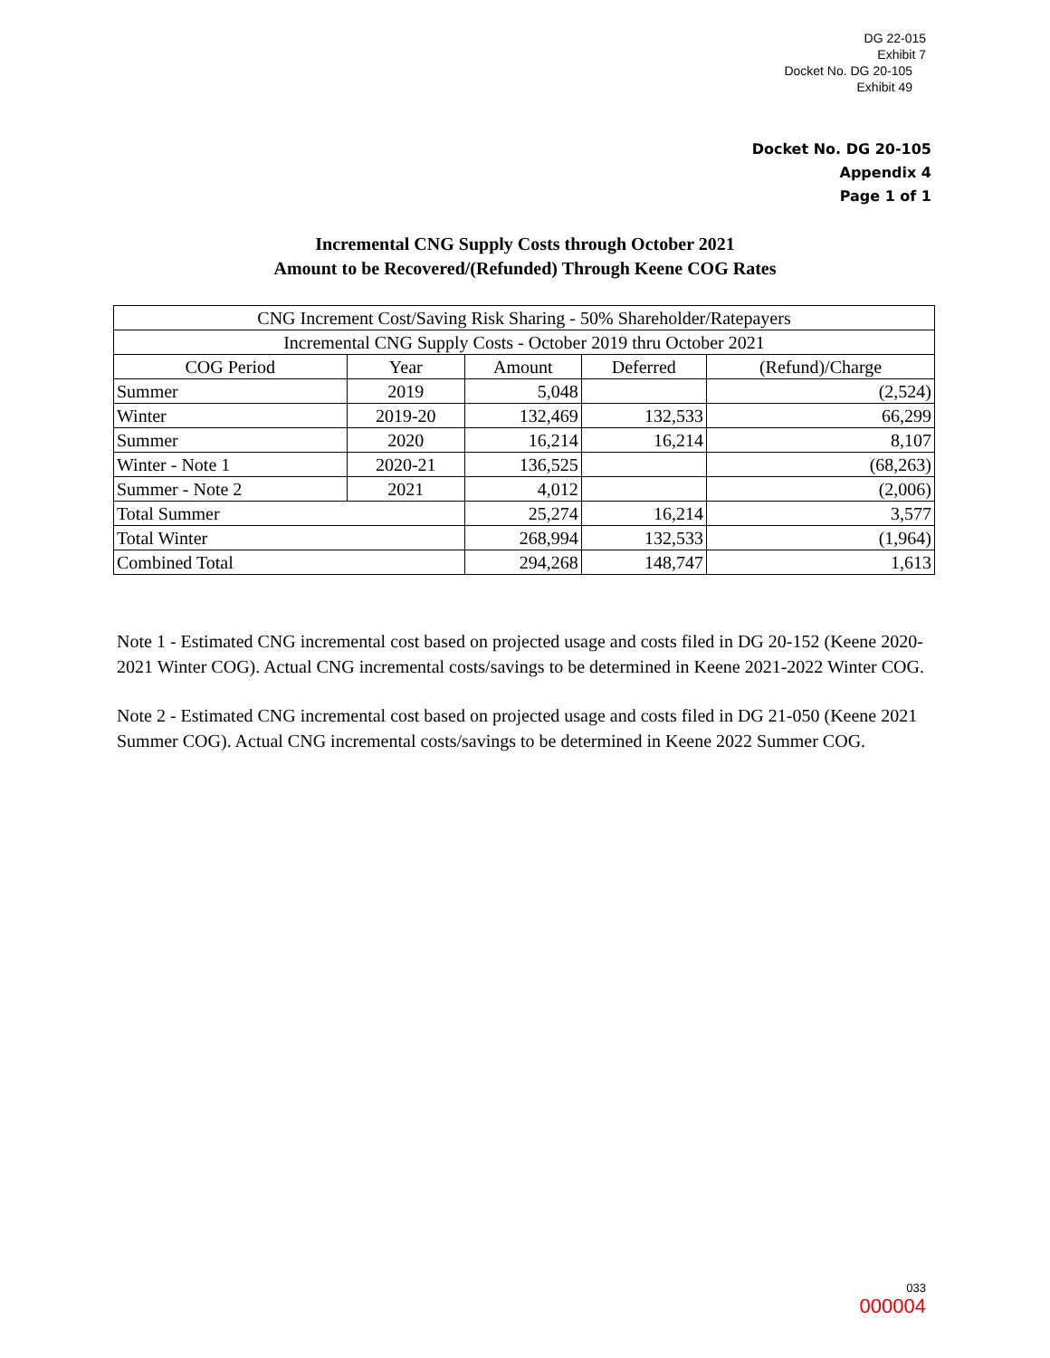DG 22-015
Exhibit 7
Docket No. DG 20-105
Exhibit 49
Docket No. DG 20-105
Appendix 4
Page 1 of 1
Incremental CNG Supply Costs through October 2021
Amount to be Recovered/(Refunded) Through Keene COG Rates
| CNG Increment Cost/Saving Risk Sharing - 50% Shareholder/Ratepayers | | | | |
| --- | --- | --- | --- | --- |
| Incremental CNG Supply Costs - October 2019 thru October 2021 | | | | |
| COG Period | Year | Amount | Deferred | (Refund)/Charge |
| Summer | 2019 | 5,048 | | (2,524) |
| Winter | 2019-20 | 132,469 | 132,533 | 66,299 |
| Summer | 2020 | 16,214 | 16,214 | 8,107 |
| Winter - Note 1 | 2020-21 | 136,525 | | (68,263) |
| Summer - Note 2 | 2021 | 4,012 | | (2,006) |
| Total Summer | | 25,274 | 16,214 | 3,577 |
| Total Winter | | 268,994 | 132,533 | (1,964) |
| Combined Total | | 294,268 | 148,747 | 1,613 |
Note 1 - Estimated CNG incremental cost based on projected usage and costs filed in DG 20-152 (Keene 2020-2021 Winter COG). Actual CNG incremental costs/savings to be determined in Keene 2021-2022 Winter COG.
Note 2 - Estimated CNG incremental cost based on projected usage and costs filed in DG 21-050 (Keene 2021 Summer COG). Actual CNG incremental costs/savings to be determined in Keene 2022 Summer COG.
033
000004